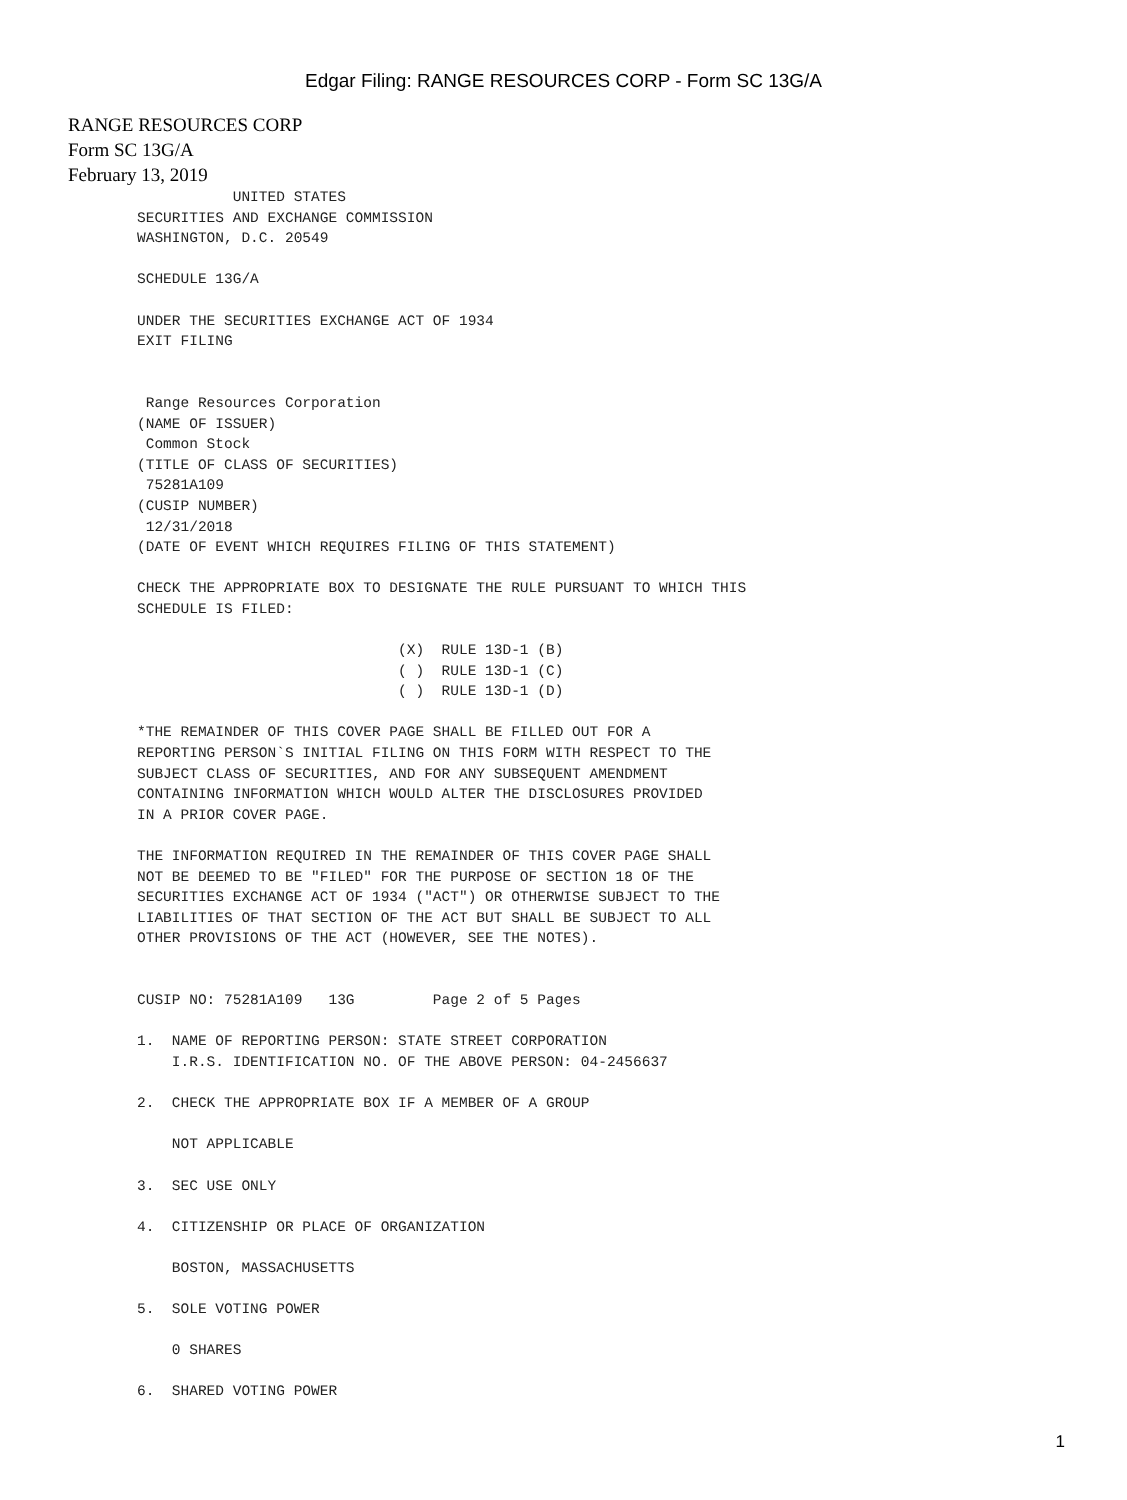Edgar Filing: RANGE RESOURCES CORP - Form SC 13G/A
RANGE RESOURCES CORP
Form SC 13G/A
February 13, 2019
           UNITED STATES
SECURITIES AND EXCHANGE COMMISSION
WASHINGTON, D.C. 20549

SCHEDULE 13G/A

UNDER THE SECURITIES EXCHANGE ACT OF 1934
EXIT FILING


 Range Resources Corporation
(NAME OF ISSUER)
 Common Stock
(TITLE OF CLASS OF SECURITIES)
 75281A109
(CUSIP NUMBER)
 12/31/2018
(DATE OF EVENT WHICH REQUIRES FILING OF THIS STATEMENT)

CHECK THE APPROPRIATE BOX TO DESIGNATE THE RULE PURSUANT TO WHICH THIS
SCHEDULE IS FILED:

                              (X)  RULE 13D-1 (B)
                              ( )  RULE 13D-1 (C)
                              ( )  RULE 13D-1 (D)

*THE REMAINDER OF THIS COVER PAGE SHALL BE FILLED OUT FOR A
REPORTING PERSON`S INITIAL FILING ON THIS FORM WITH RESPECT TO THE
SUBJECT CLASS OF SECURITIES, AND FOR ANY SUBSEQUENT AMENDMENT
CONTAINING INFORMATION WHICH WOULD ALTER THE DISCLOSURES PROVIDED
IN A PRIOR COVER PAGE.

THE INFORMATION REQUIRED IN THE REMAINDER OF THIS COVER PAGE SHALL
NOT BE DEEMED TO BE "FILED" FOR THE PURPOSE OF SECTION 18 OF THE
SECURITIES EXCHANGE ACT OF 1934 ("ACT") OR OTHERWISE SUBJECT TO THE
LIABILITIES OF THAT SECTION OF THE ACT BUT SHALL BE SUBJECT TO ALL
OTHER PROVISIONS OF THE ACT (HOWEVER, SEE THE NOTES).


CUSIP NO: 75281A109   13G         Page 2 of 5 Pages

1.  NAME OF REPORTING PERSON: STATE STREET CORPORATION
    I.R.S. IDENTIFICATION NO. OF THE ABOVE PERSON: 04-2456637

2.  CHECK THE APPROPRIATE BOX IF A MEMBER OF A GROUP

    NOT APPLICABLE

3.  SEC USE ONLY

4.  CITIZENSHIP OR PLACE OF ORGANIZATION

    BOSTON, MASSACHUSETTS

5.  SOLE VOTING POWER

    0 SHARES

6.  SHARED VOTING POWER
1